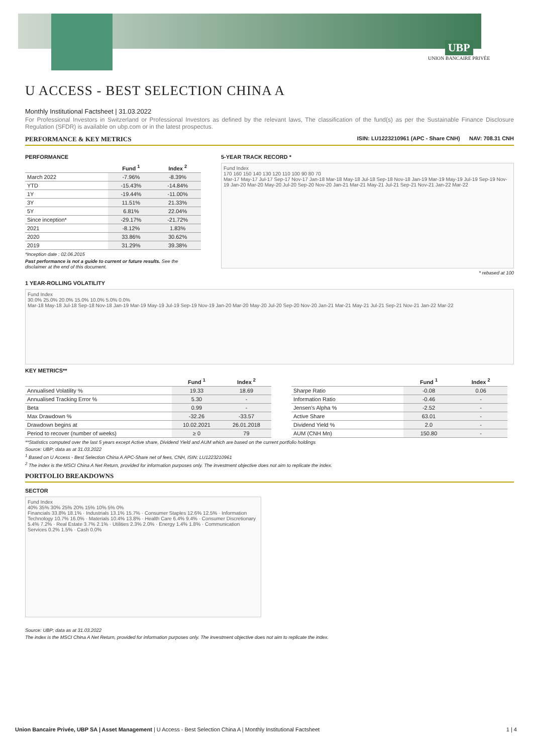UBP
UNION BANCAIRE PRIVÉE
U ACCESS - BEST SELECTION CHINA A
Monthly Institutional Factsheet | 31.03.2022
For Professional Investors in Switzerland or Professional Investors as defined by the relevant laws, The classification of the fund(s) as per the Sustainable Finance Disclosure Regulation (SFDR) is available on ubp.com or in the latest prospectus.
PERFORMANCE & KEY METRICS ISIN: LU1223210961 (APC - Share CNH) NAV: 708.31 CNH
PERFORMANCE
| | Fund <sup>1</sup> | Index <sup>2</sup> |
| --- | --- | --- |
| March 2022 | -7.96% | -8.39% |
| YTD | -15.43% | -14.84% |
| 1Y | -19.44% | -11.00% |
| 3Y | 11.51% | 21.33% |
| 5Y | 6.81% | 22.04% |
| Since inception* | -29.17% | -21.72% |
| 2021 | -8.12% | 1.83% |
| 2020 | 33.86% | 30.62% |
| 2019 | 31.29% | 39.38% |
*Inception date : 02.06.2015
Past performance is not a guide to current or future results. See the disclaimer at the end of this document.
5-YEAR TRACK RECORD *
Fund Index
170 160 150 140 130 120 110 100 90 80 70
Mar-17 May-17 Jul-17 Sep-17 Nov-17 Jan-18 Mar-18 May-18 Jul-18 Sep-18 Nov-18 Jan-19 Mar-19 May-19 Jul-19 Sep-19 Nov-19 Jan-20 Mar-20 May-20 Jul-20 Sep-20 Nov-20 Jan-21 Mar-21 May-21 Jul-21 Sep-21 Nov-21 Jan-22 Mar-22
* rebased at 100
1 YEAR-ROLLING VOLATILITY
Fund Index
30.0% 25.0% 20.0% 15.0% 10.0% 5.0% 0.0%
Mar-18 May-18 Jul-18 Sep-18 Nov-18 Jan-19 Mar-19 May-19 Jul-19 Sep-19 Nov-19 Jan-20 Mar-20 May-20 Jul-20 Sep-20 Nov-20 Jan-21 Mar-21 May-21 Jul-21 Sep-21 Nov-21 Jan-22 Mar-22
KEY METRICS**
| | Fund <sup>1</sup> | Index <sup>2</sup> |
| --- | --- | --- |
| Annualised Volatility % | 19.33 | 18.69 |
| Annualised Tracking Error % | 5.30 | - |
| Beta | 0.99 | - |
| Max Drawdown % | -32.26 | -33.57 |
| Drawdown begins at | 10.02.2021 | 26.01.2018 |
| Period to recover (number of weeks) | ≥ 0 | 79 |
| | Fund <sup>1</sup> | Index <sup>2</sup> |
| --- | --- | --- |
| Sharpe Ratio | -0.08 | 0.06 |
| Information Ratio | -0.46 | - |
| Jensen's Alpha % | -2.52 | - |
| Active Share | 63.01 | - |
| Dividend Yield % | 2.0 | - |
| AUM (CNH Mn) | 150.80 | - |
**Statistics computed over the last 5 years except Active share, Dividend Yield and AUM which are based on the current portfolio holdings
Source: UBP; data as at 31.03.2022
<sup>1</sup> Based on U Access - Best Selection China A APC-Share net of fees, CNH, ISIN: LU1223210961
<sup>2</sup> The index is the MSCI China A Net Return, provided for information purposes only. The investment objective does not aim to replicate the index.
PORTFOLIO BREAKDOWNS
SECTOR
Fund Index
40% 35% 30% 25% 20% 15% 10% 5% 0%
Financials 33.8% 18.1% · Industrials 13.1% 15.7% · Consumer Staples 12.6% 12.5% · Information Technology 10.7% 16.0% · Materials 10.4% 13.8% · Health Care 6.4% 9.4% · Consumer Discretionary 5.4% 7.2% · Real Estate 3.7% 2.1% · Utilities 2.3% 2.0% · Energy 1.4% 1.8% · Communication Services 0.2% 1.5% · Cash 0.0%
Source: UBP; data as at 31.03.2022
The index is the MSCI China A Net Return, provided for information purposes only. The investment objective does not aim to replicate the index.
Union Bancaire Privée, UBP SA | Asset Management | U Access - Best Selection China A | Monthly Institutional Factsheet 1 | 4